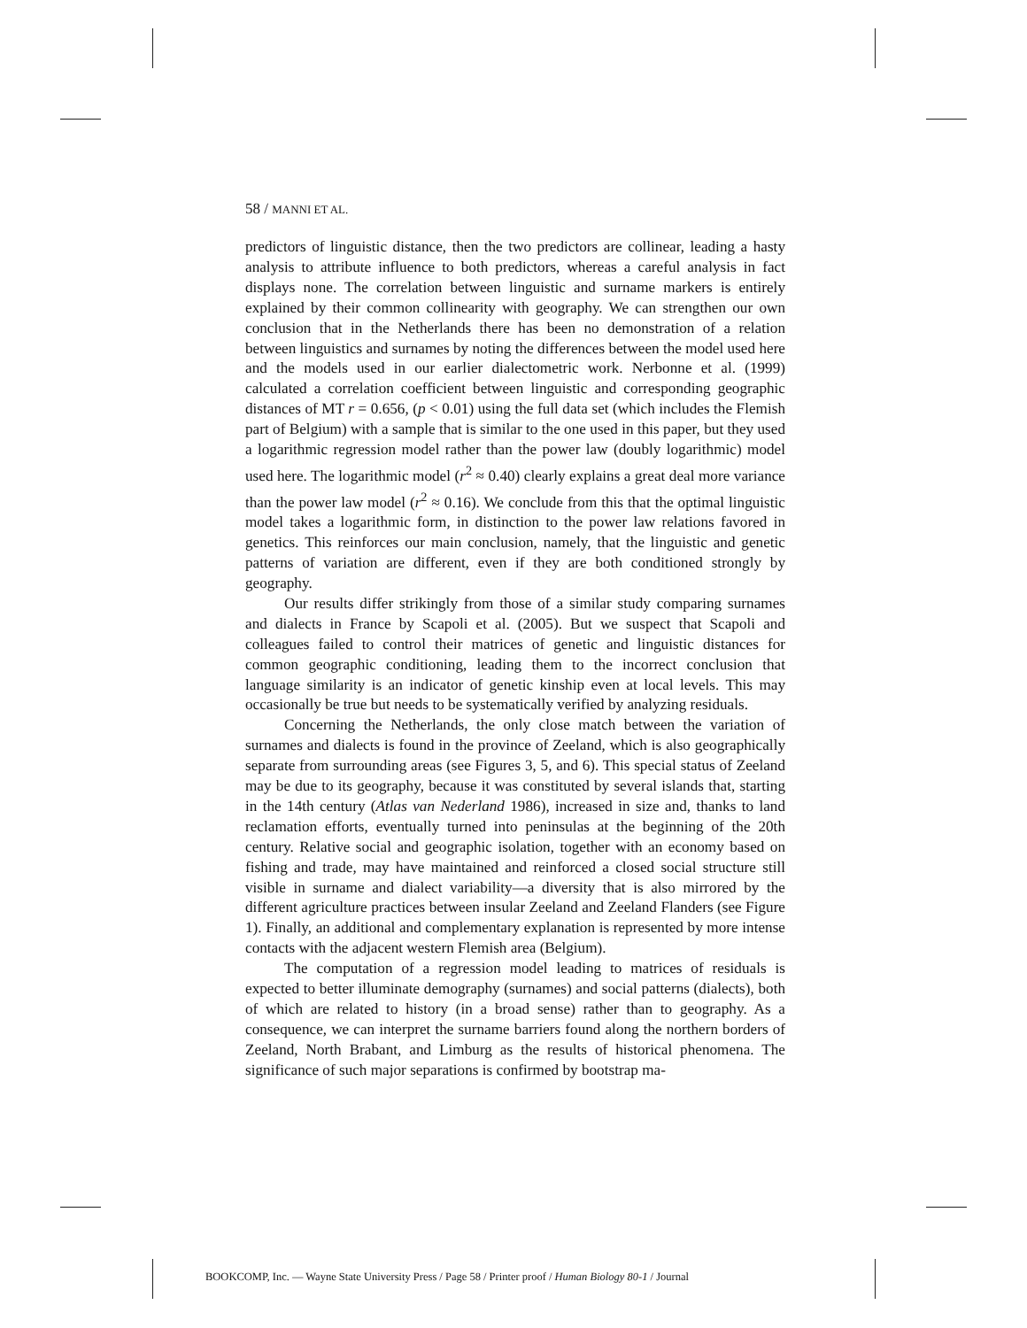58 / MANNI ET AL.
predictors of linguistic distance, then the two predictors are collinear, leading a hasty analysis to attribute influence to both predictors, whereas a careful analysis in fact displays none. The correlation between linguistic and surname markers is entirely explained by their common collinearity with geography. We can strengthen our own conclusion that in the Netherlands there has been no demonstration of a relation between linguistics and surnames by noting the differences between the model used here and the models used in our earlier dialectometric work. Nerbonne et al. (1999) calculated a correlation coefficient between linguistic and corresponding geographic distances of MT r = 0.656, (p < 0.01) using the full data set (which includes the Flemish part of Belgium) with a sample that is similar to the one used in this paper, but they used a logarithmic regression model rather than the power law (doubly logarithmic) model used here. The logarithmic model (r<sup>2</sup> ≈ 0.40) clearly explains a great deal more variance than the power law model (r<sup>2</sup> ≈ 0.16). We conclude from this that the optimal linguistic model takes a logarithmic form, in distinction to the power law relations favored in genetics. This reinforces our main conclusion, namely, that the linguistic and genetic patterns of variation are different, even if they are both conditioned strongly by geography.
Our results differ strikingly from those of a similar study comparing surnames and dialects in France by Scapoli et al. (2005). But we suspect that Scapoli and colleagues failed to control their matrices of genetic and linguistic distances for common geographic conditioning, leading them to the incorrect conclusion that language similarity is an indicator of genetic kinship even at local levels. This may occasionally be true but needs to be systematically verified by analyzing residuals.
Concerning the Netherlands, the only close match between the variation of surnames and dialects is found in the province of Zeeland, which is also geographically separate from surrounding areas (see Figures 3, 5, and 6). This special status of Zeeland may be due to its geography, because it was constituted by several islands that, starting in the 14th century (Atlas van Nederland 1986), increased in size and, thanks to land reclamation efforts, eventually turned into peninsulas at the beginning of the 20th century. Relative social and geographic isolation, together with an economy based on fishing and trade, may have maintained and reinforced a closed social structure still visible in surname and dialect variability—a diversity that is also mirrored by the different agriculture practices between insular Zeeland and Zeeland Flanders (see Figure 1). Finally, an additional and complementary explanation is represented by more intense contacts with the adjacent western Flemish area (Belgium).
The computation of a regression model leading to matrices of residuals is expected to better illuminate demography (surnames) and social patterns (dialects), both of which are related to history (in a broad sense) rather than to geography. As a consequence, we can interpret the surname barriers found along the northern borders of Zeeland, North Brabant, and Limburg as the results of historical phenomena. The significance of such major separations is confirmed by bootstrap ma-
BOOKCOMP, Inc. — Wayne State University Press / Page 58 / Printer proof / Human Biology 80-1 / Journal